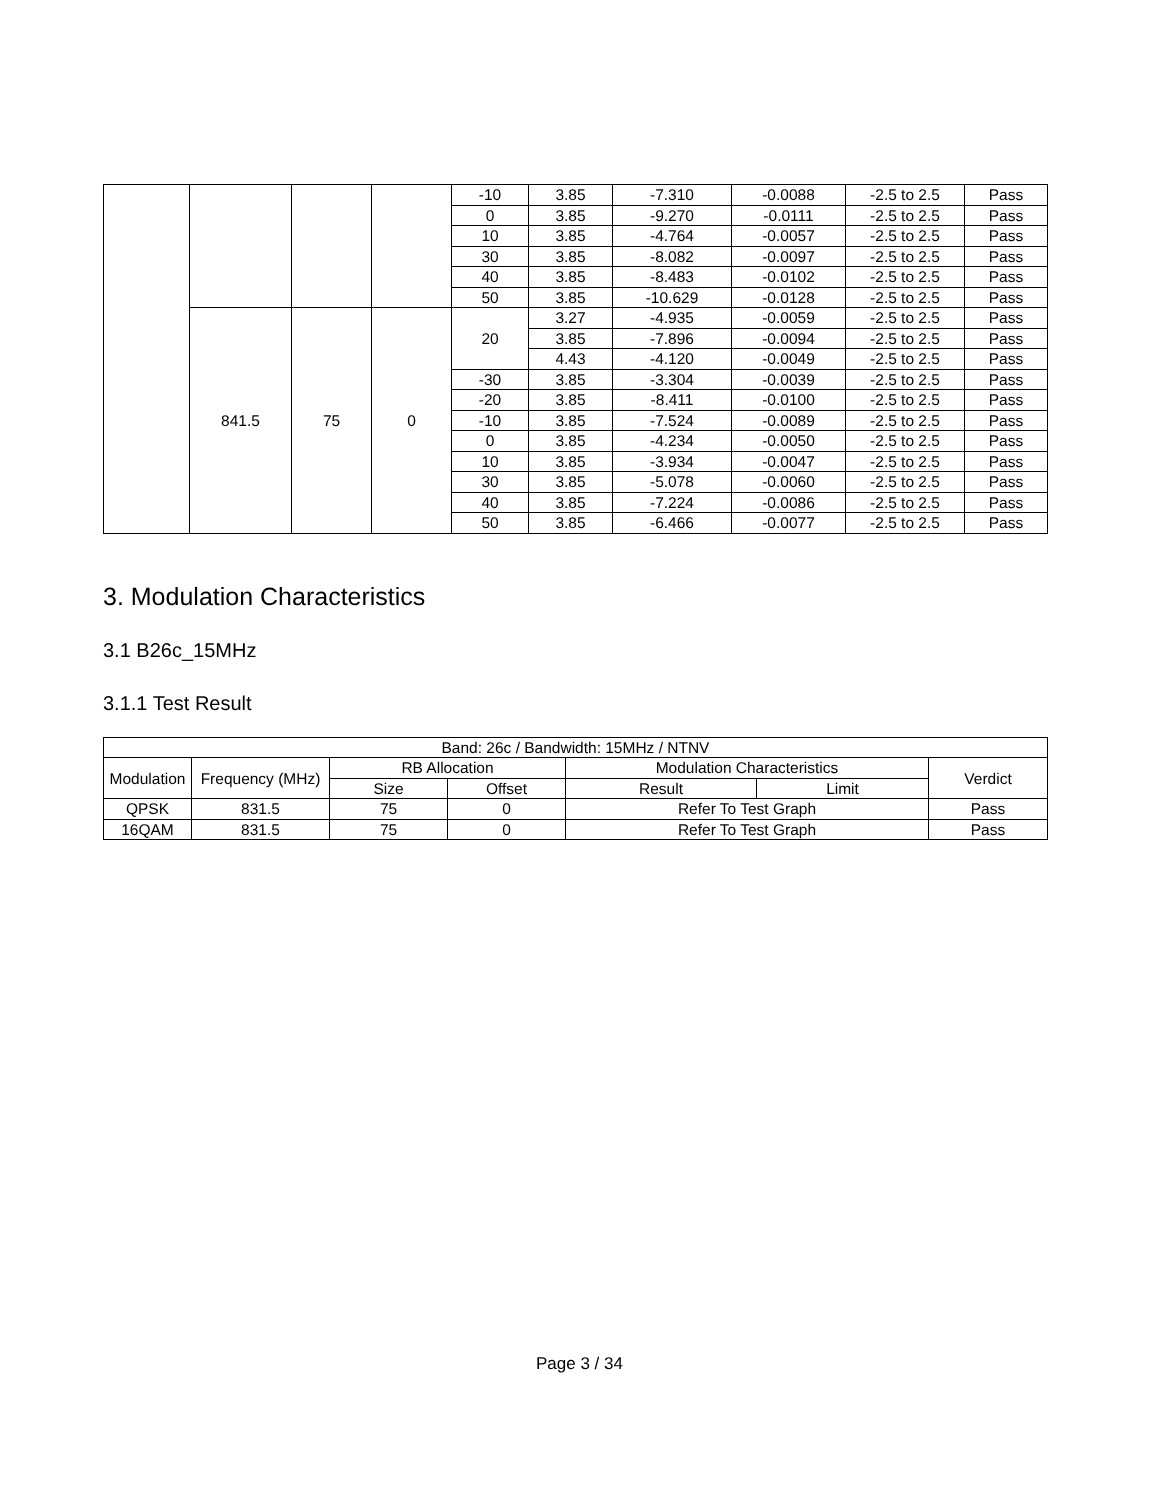| | | | | -10 | 3.85 | -7.310 | -0.0088 | -2.5 to 2.5 | Pass |
| | | | | 0 | 3.85 | -9.270 | -0.0111 | -2.5 to 2.5 | Pass |
| | | | | 10 | 3.85 | -4.764 | -0.0057 | -2.5 to 2.5 | Pass |
| | | | | 30 | 3.85 | -8.082 | -0.0097 | -2.5 to 2.5 | Pass |
| | | | | 40 | 3.85 | -8.483 | -0.0102 | -2.5 to 2.5 | Pass |
| | | | | 50 | 3.85 | -10.629 | -0.0128 | -2.5 to 2.5 | Pass |
| | 841.5 | 75 | 0 | 20 | 3.27 | -4.935 | -0.0059 | -2.5 to 2.5 | Pass |
| | | | | | 3.85 | -7.896 | -0.0094 | -2.5 to 2.5 | Pass |
| | | | | | 4.43 | -4.120 | -0.0049 | -2.5 to 2.5 | Pass |
| | | | | -30 | 3.85 | -3.304 | -0.0039 | -2.5 to 2.5 | Pass |
| | | | | -20 | 3.85 | -8.411 | -0.0100 | -2.5 to 2.5 | Pass |
| | | | | -10 | 3.85 | -7.524 | -0.0089 | -2.5 to 2.5 | Pass |
| | | | | 0 | 3.85 | -4.234 | -0.0050 | -2.5 to 2.5 | Pass |
| | | | | 10 | 3.85 | -3.934 | -0.0047 | -2.5 to 2.5 | Pass |
| | | | | 30 | 3.85 | -5.078 | -0.0060 | -2.5 to 2.5 | Pass |
| | | | | 40 | 3.85 | -7.224 | -0.0086 | -2.5 to 2.5 | Pass |
| | | | | 50 | 3.85 | -6.466 | -0.0077 | -2.5 to 2.5 | Pass |
3. Modulation Characteristics
3.1 B26c_15MHz
3.1.1 Test Result
| Band: 26c / Bandwidth: 15MHz / NTNV | | | | | | |
| --- | --- | --- | --- | --- | --- | --- |
| Modulation | Frequency (MHz) | RB Allocation | | Modulation Characteristics | | Verdict |
| | | Size | Offset | Result | Limit | |
| QPSK | 831.5 | 75 | 0 | Refer To Test Graph | | Pass |
| 16QAM | 831.5 | 75 | 0 | Refer To Test Graph | | Pass |
Page 3 / 34